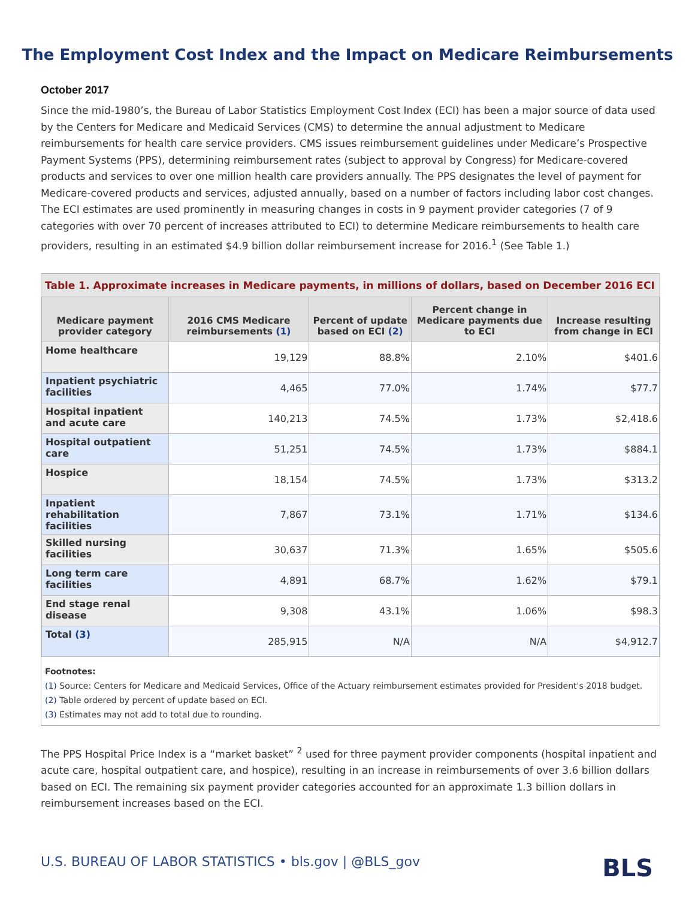The Employment Cost Index and the Impact on Medicare Reimbursements
October 2017
Since the mid-1980’s, the Bureau of Labor Statistics Employment Cost Index (ECI) has been a major source of data used by the Centers for Medicare and Medicaid Services (CMS) to determine the annual adjustment to Medicare reimbursements for health care service providers. CMS issues reimbursement guidelines under Medicare’s Prospective Payment Systems (PPS), determining reimbursement rates (subject to approval by Congress) for Medicare-covered products and services to over one million health care providers annually. The PPS designates the level of payment for Medicare-covered products and services, adjusted annually, based on a number of factors including labor cost changes. The ECI estimates are used prominently in measuring changes in costs in 9 payment provider categories (7 of 9 categories with over 70 percent of increases attributed to ECI) to determine Medicare reimbursements to health care providers, resulting in an estimated $4.9 billion dollar reimbursement increase for 2016.<sup>1</sup> (See Table 1.)
Table 1. Approximate increases in Medicare payments, in millions of dollars, based on December 2016 ECI
| Medicare payment provider category | 2016 CMS Medicare reimbursements (1) | Percent of update based on ECI (2) | Percent change in Medicare payments due to ECI | Increase resulting from change in ECI |
| --- | --- | --- | --- | --- |
| Home healthcare | 19,129 | 88.8% | 2.10% | $401.6 |
| Inpatient psychiatric facilities | 4,465 | 77.0% | 1.74% | $77.7 |
| Hospital inpatient and acute care | 140,213 | 74.5% | 1.73% | $2,418.6 |
| Hospital outpatient care | 51,251 | 74.5% | 1.73% | $884.1 |
| Hospice | 18,154 | 74.5% | 1.73% | $313.2 |
| Inpatient rehabilitation facilities | 7,867 | 73.1% | 1.71% | $134.6 |
| Skilled nursing facilities | 30,637 | 71.3% | 1.65% | $505.6 |
| Long term care facilities | 4,891 | 68.7% | 1.62% | $79.1 |
| End stage renal disease | 9,308 | 43.1% | 1.06% | $98.3 |
| Total (3) | 285,915 | N/A | N/A | $4,912.7 |
Footnotes:
(1) Source: Centers for Medicare and Medicaid Services, Office of the Actuary reimbursement estimates provided for President's 2018 budget.
(2) Table ordered by percent of update based on ECI.
(3) Estimates may not add to total due to rounding.
The PPS Hospital Price Index is a “market basket” <sup>2</sup> used for three payment provider components (hospital inpatient and acute care, hospital outpatient care, and hospice), resulting in an increase in reimbursements of over 3.6 billion dollars based on ECI. The remaining six payment provider categories accounted for an approximate 1.3 billion dollars in reimbursement increases based on the ECI.
U.S. BUREAU OF LABOR STATISTICS • bls.gov | @BLS_gov BLS